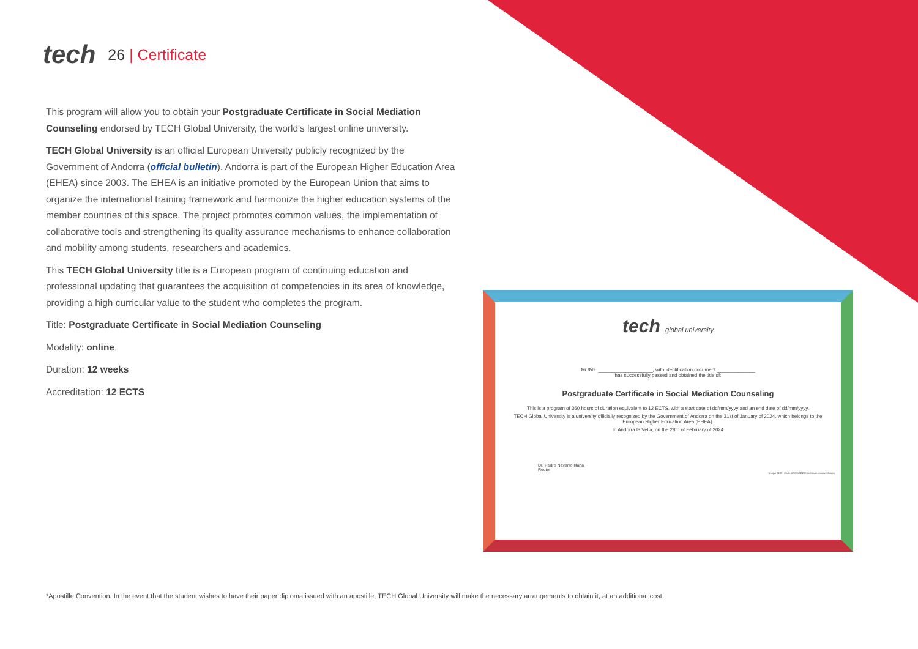tech
26 | Certificate
This program will allow you to obtain your Postgraduate Certificate in Social Mediation Counseling endorsed by TECH Global University, the world's largest online university.
TECH Global University is an official European University publicly recognized by the Government of Andorra (official bulletin). Andorra is part of the European Higher Education Area (EHEA) since 2003. The EHEA is an initiative promoted by the European Union that aims to organize the international training framework and harmonize the higher education systems of the member countries of this space. The project promotes common values, the implementation of collaborative tools and strengthening its quality assurance mechanisms to enhance collaboration and mobility among students, researchers and academics.
This TECH Global University title is a European program of continuing education and professional updating that guarantees the acquisition of competencies in its area of knowledge, providing a high curricular value to the student who completes the program.
Title: Postgraduate Certificate in Social Mediation Counseling
Modality: online
Duration: 12 weeks
Accreditation: 12 ECTS
tech global university
Mr./Ms. ____________________, with identification document ______________
has successfully passed and obtained the title of:
Postgraduate Certificate in Social Mediation Counseling
This is a program of 360 hours of duration equivalent to 12 ECTS, with a start date of dd/mm/yyyy and an end date of dd/mm/yyyy.
TECH Global University is a university officially recognized by the Government of Andorra on the 31st of January of 2024, which belongs to the European Higher Education Area (EHEA).
In Andorra la Vella, on the 28th of February of 2024
Dr. Pedro Navarro Illana
Rector
Unique TECH Code: AFWORD23S techtitute.com/certificates
*Apostille Convention. In the event that the student wishes to have their paper diploma issued with an apostille, TECH Global University will make the necessary arrangements to obtain it, at an additional cost.